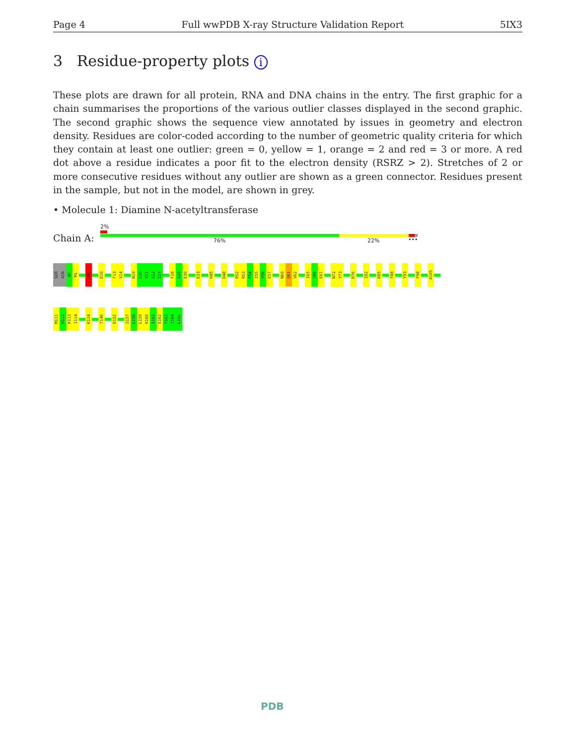Page 4 Full wwPDB X-ray Structure Validation Report 5IX3
3 Residue-property plots i
These plots are drawn for all protein, RNA and DNA chains in the entry. The first graphic for a chain summarises the proportions of the various outlier classes displayed in the second graphic. The second graphic shows the sequence view annotated by issues in geometry and electron density. Residues are color-coded according to the number of geometric quality criteria for which they contain at least one outlier: green = 0, yellow = 1, orange = 2 and red = 3 or more. A red dot above a residue indicates a poor fit to the electron density (RSRZ > 2). Stretches of 2 or more consecutive residues without any outlier are shown as a green connector. Residues present in the sample, but not in the model, are shown in grey.
• Molecule 1: Diamine N-acetyltransferase
2%
Chain A: 76% 22% •••
SER
ASN
A0
M1
H4
D10
F13
V14
N19
E20
Y21
S22
I23
F28
E29
E30
E33
H45
D48
R52
R53
F54
I55
V56
E57
N60
Q61
V62
I65
V66
E67
N72
Y73
R76
I82
K85
F88
Y93
F98
A105
M111
H112
K113
I114
K124
T146
D152
S157
L158
L159
K160
S161
E162
Y163
I164
L165
PDB